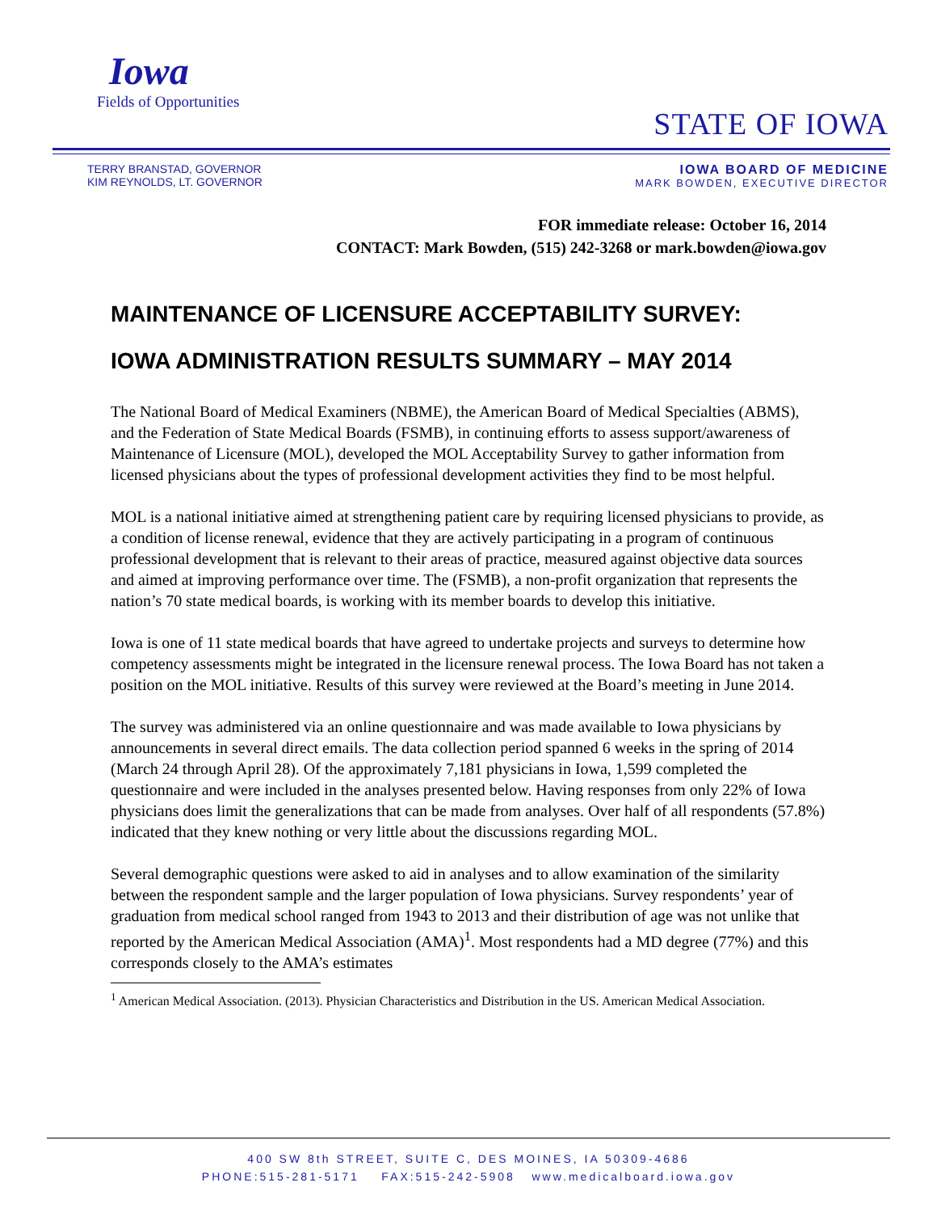Iowa
Fields of Opportunities
STATE OF IOWA
TERRY BRANSTAD, GOVERNOR
KIM REYNOLDS, LT. GOVERNOR
IOWA BOARD OF MEDICINE
MARK BOWDEN, EXECUTIVE DIRECTOR
FOR immediate release: October 16, 2014
CONTACT: Mark Bowden, (515) 242-3268 or mark.bowden@iowa.gov
MAINTENANCE OF LICENSURE ACCEPTABILITY SURVEY:
IOWA ADMINISTRATION RESULTS SUMMARY – MAY 2014
The National Board of Medical Examiners (NBME), the American Board of Medical Specialties (ABMS), and the Federation of State Medical Boards (FSMB), in continuing efforts to assess support/awareness of Maintenance of Licensure (MOL), developed the MOL Acceptability Survey to gather information from licensed physicians about the types of professional development activities they find to be most helpful.
MOL is a national initiative aimed at strengthening patient care by requiring licensed physicians to provide, as a condition of license renewal, evidence that they are actively participating in a program of continuous professional development that is relevant to their areas of practice, measured against objective data sources and aimed at improving performance over time. The (FSMB), a non-profit organization that represents the nation’s 70 state medical boards, is working with its member boards to develop this initiative.
Iowa is one of 11 state medical boards that have agreed to undertake projects and surveys to determine how competency assessments might be integrated in the licensure renewal process. The Iowa Board has not taken a position on the MOL initiative. Results of this survey were reviewed at the Board’s meeting in June 2014.
The survey was administered via an online questionnaire and was made available to Iowa physicians by announcements in several direct emails. The data collection period spanned 6 weeks in the spring of 2014 (March 24 through April 28). Of the approximately 7,181 physicians in Iowa, 1,599 completed the questionnaire and were included in the analyses presented below. Having responses from only 22% of Iowa physicians does limit the generalizations that can be made from analyses. Over half of all respondents (57.8%) indicated that they knew nothing or very little about the discussions regarding MOL.
Several demographic questions were asked to aid in analyses and to allow examination of the similarity between the respondent sample and the larger population of Iowa physicians. Survey respondents’ year of graduation from medical school ranged from 1943 to 2013 and their distribution of age was not unlike that reported by the American Medical Association (AMA)<sup>1</sup>. Most respondents had a MD degree (77%) and this corresponds closely to the AMA’s estimates
<sup>1</sup> American Medical Association. (2013). Physician Characteristics and Distribution in the US. American Medical Association.
400 SW 8th STREET, SUITE C, DES MOINES, IA 50309-4686
PHONE:515-281-5171 FAX:515-242-5908 www.medicalboard.iowa.gov